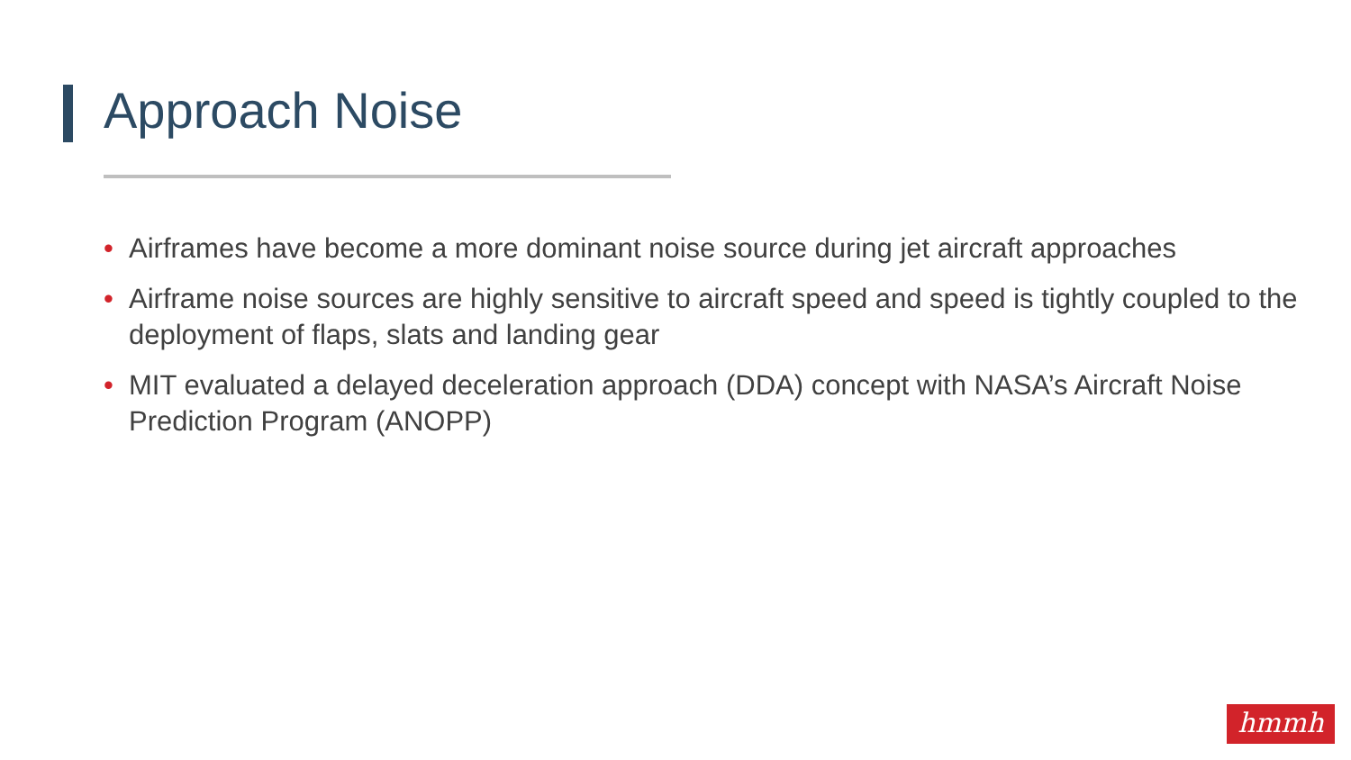Approach Noise
• Airframes have become a more dominant noise source during jet aircraft approaches
• Airframe noise sources are highly sensitive to aircraft speed and speed is tightly coupled to the deployment of flaps, slats and landing gear
• MIT evaluated a delayed deceleration approach (DDA) concept with NASA’s Aircraft Noise Prediction Program (ANOPP)
hmmh